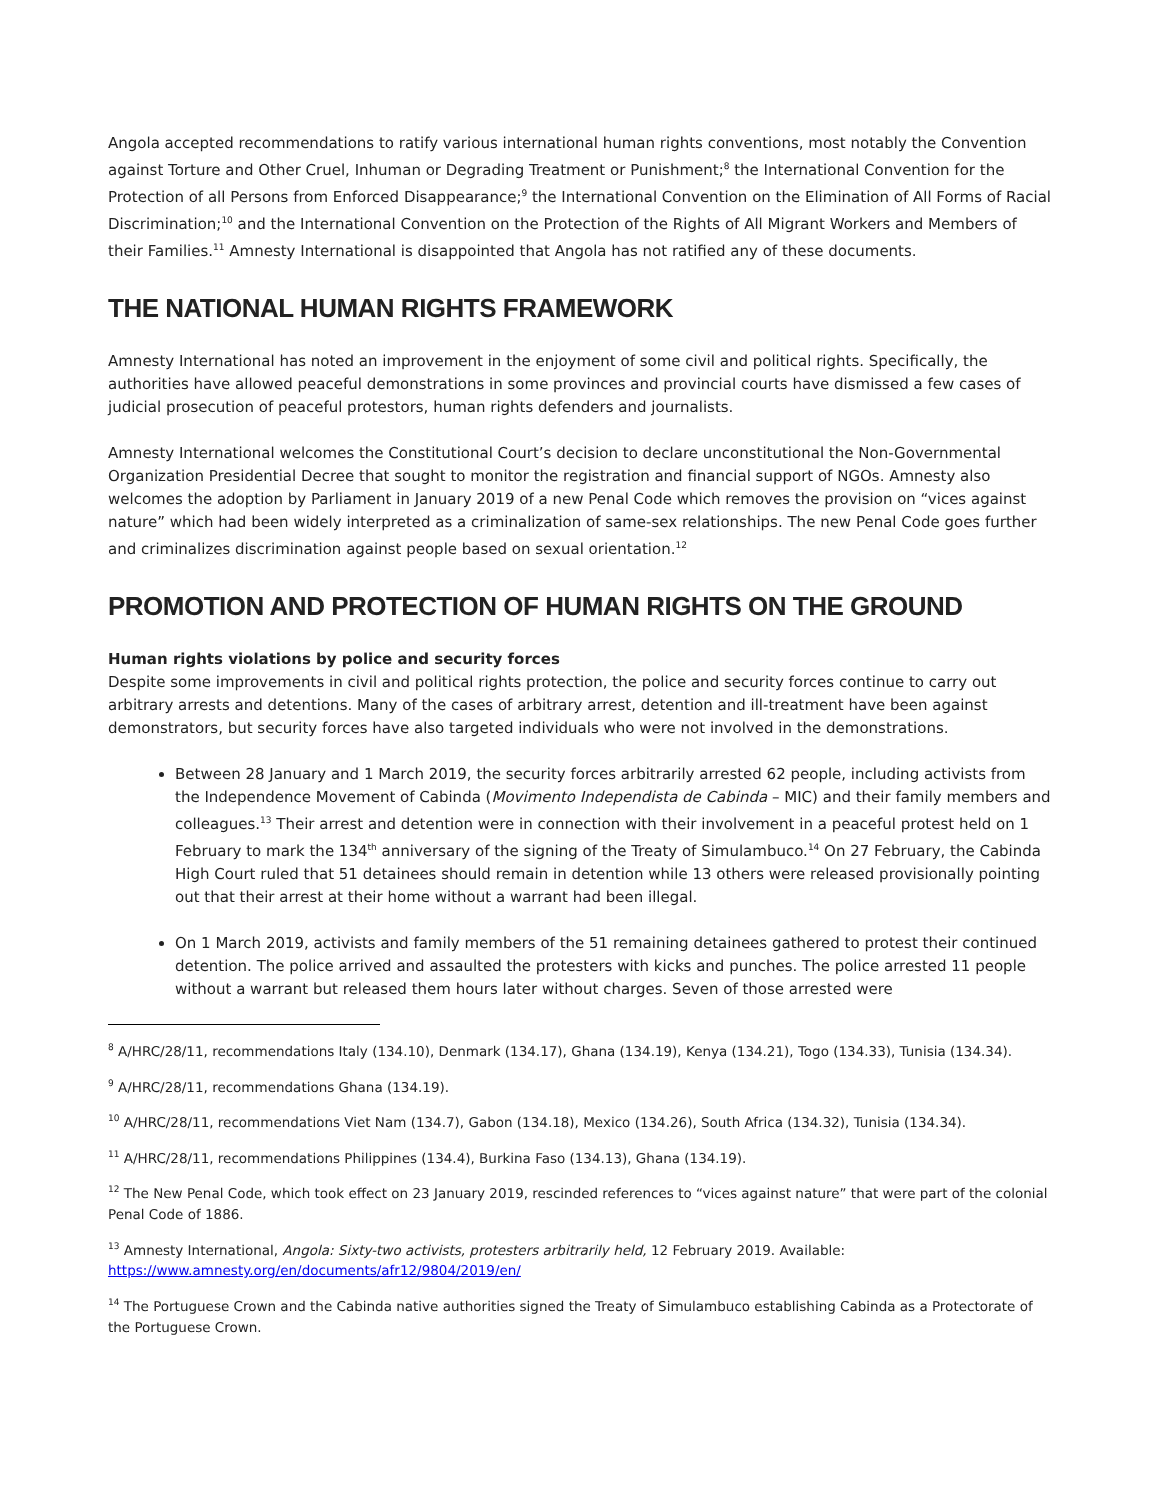Angola accepted recommendations to ratify various international human rights conventions, most notably the Convention against Torture and Other Cruel, Inhuman or Degrading Treatment or Punishment;<sup>8</sup> the International Convention for the Protection of all Persons from Enforced Disappearance;<sup>9</sup> the International Convention on the Elimination of All Forms of Racial Discrimination;<sup>10</sup> and the International Convention on the Protection of the Rights of All Migrant Workers and Members of their Families.<sup>11</sup> Amnesty International is disappointed that Angola has not ratified any of these documents.
THE NATIONAL HUMAN RIGHTS FRAMEWORK
Amnesty International has noted an improvement in the enjoyment of some civil and political rights. Specifically, the authorities have allowed peaceful demonstrations in some provinces and provincial courts have dismissed a few cases of judicial prosecution of peaceful protestors, human rights defenders and journalists.
Amnesty International welcomes the Constitutional Court’s decision to declare unconstitutional the Non-Governmental Organization Presidential Decree that sought to monitor the registration and financial support of NGOs. Amnesty also welcomes the adoption by Parliament in January 2019 of a new Penal Code which removes the provision on “vices against nature” which had been widely interpreted as a criminalization of same-sex relationships. The new Penal Code goes further and criminalizes discrimination against people based on sexual orientation.<sup>12</sup>
PROMOTION AND PROTECTION OF HUMAN RIGHTS ON THE GROUND
Human rights violations by police and security forces
Despite some improvements in civil and political rights protection, the police and security forces continue to carry out arbitrary arrests and detentions. Many of the cases of arbitrary arrest, detention and ill-treatment have been against demonstrators, but security forces have also targeted individuals who were not involved in the demonstrations.
Between 28 January and 1 March 2019, the security forces arbitrarily arrested 62 people, including activists from the Independence Movement of Cabinda (Movimento Independista de Cabinda – MIC) and their family members and colleagues.<sup>13</sup> Their arrest and detention were in connection with their involvement in a peaceful protest held on 1 February to mark the 134<sup>th</sup> anniversary of the signing of the Treaty of Simulambuco.<sup>14</sup> On 27 February, the Cabinda High Court ruled that 51 detainees should remain in detention while 13 others were released provisionally pointing out that their arrest at their home without a warrant had been illegal.
On 1 March 2019, activists and family members of the 51 remaining detainees gathered to protest their continued detention. The police arrived and assaulted the protesters with kicks and punches. The police arrested 11 people without a warrant but released them hours later without charges. Seven of those arrested were
<sup>8</sup> A/HRC/28/11, recommendations Italy (134.10), Denmark (134.17), Ghana (134.19), Kenya (134.21), Togo (134.33), Tunisia (134.34).
<sup>9</sup> A/HRC/28/11, recommendations Ghana (134.19).
<sup>10</sup> A/HRC/28/11, recommendations Viet Nam (134.7), Gabon (134.18), Mexico (134.26), South Africa (134.32), Tunisia (134.34).
<sup>11</sup> A/HRC/28/11, recommendations Philippines (134.4), Burkina Faso (134.13), Ghana (134.19).
<sup>12</sup> The New Penal Code, which took effect on 23 January 2019, rescinded references to “vices against nature” that were part of the colonial Penal Code of 1886.
<sup>13</sup> Amnesty International, Angola: Sixty-two activists, protesters arbitrarily held, 12 February 2019. Available: https://www.amnesty.org/en/documents/afr12/9804/2019/en/
<sup>14</sup> The Portuguese Crown and the Cabinda native authorities signed the Treaty of Simulambuco establishing Cabinda as a Protectorate of the Portuguese Crown.